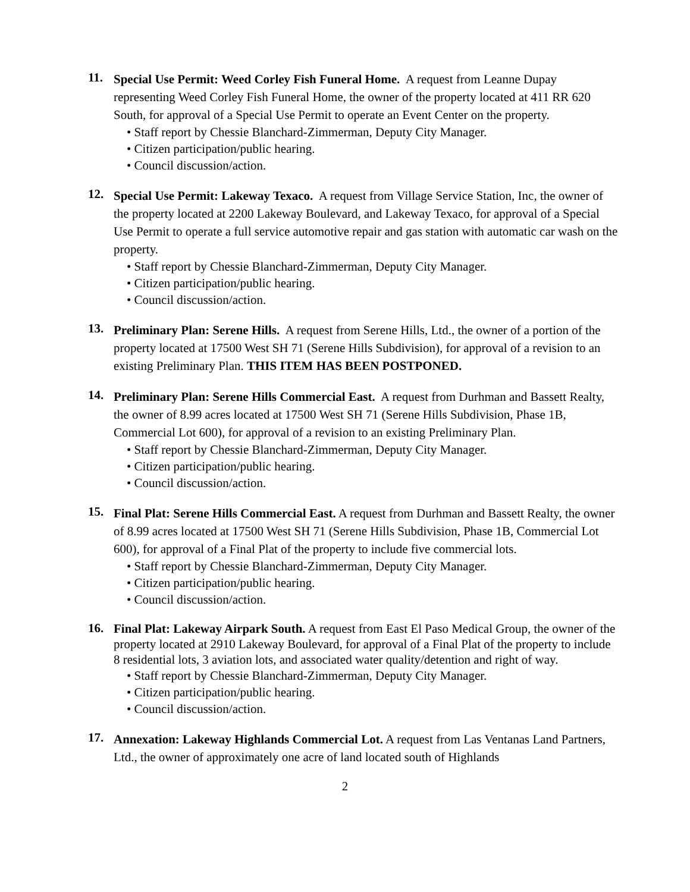11.
Special Use Permit: Weed Corley Fish Funeral Home. A request from Leanne Dupay representing Weed Corley Fish Funeral Home, the owner of the property located at 411 RR 620 South, for approval of a Special Use Permit to operate an Event Center on the property.
• Staff report by Chessie Blanchard-Zimmerman, Deputy City Manager.
• Citizen participation/public hearing.
• Council discussion/action.
12.
Special Use Permit: Lakeway Texaco. A request from Village Service Station, Inc, the owner of the property located at 2200 Lakeway Boulevard, and Lakeway Texaco, for approval of a Special Use Permit to operate a full service automotive repair and gas station with automatic car wash on the property.
• Staff report by Chessie Blanchard-Zimmerman, Deputy City Manager.
• Citizen participation/public hearing.
• Council discussion/action.
13.
Preliminary Plan: Serene Hills. A request from Serene Hills, Ltd., the owner of a portion of the property located at 17500 West SH 71 (Serene Hills Subdivision), for approval of a revision to an existing Preliminary Plan. THIS ITEM HAS BEEN POSTPONED.
14.
Preliminary Plan: Serene Hills Commercial East. A request from Durhman and Bassett Realty, the owner of 8.99 acres located at 17500 West SH 71 (Serene Hills Subdivision, Phase 1B, Commercial Lot 600), for approval of a revision to an existing Preliminary Plan.
• Staff report by Chessie Blanchard-Zimmerman, Deputy City Manager.
• Citizen participation/public hearing.
• Council discussion/action.
15.
Final Plat: Serene Hills Commercial East. A request from Durhman and Bassett Realty, the owner of 8.99 acres located at 17500 West SH 71 (Serene Hills Subdivision, Phase 1B, Commercial Lot 600), for approval of a Final Plat of the property to include five commercial lots.
• Staff report by Chessie Blanchard-Zimmerman, Deputy City Manager.
• Citizen participation/public hearing.
• Council discussion/action.
16.
Final Plat: Lakeway Airpark South. A request from East El Paso Medical Group, the owner of the property located at 2910 Lakeway Boulevard, for approval of a Final Plat of the property to include 8 residential lots, 3 aviation lots, and associated water quality/detention and right of way.
• Staff report by Chessie Blanchard-Zimmerman, Deputy City Manager.
• Citizen participation/public hearing.
• Council discussion/action.
17.
Annexation: Lakeway Highlands Commercial Lot. A request from Las Ventanas Land Partners, Ltd., the owner of approximately one acre of land located south of Highlands
2